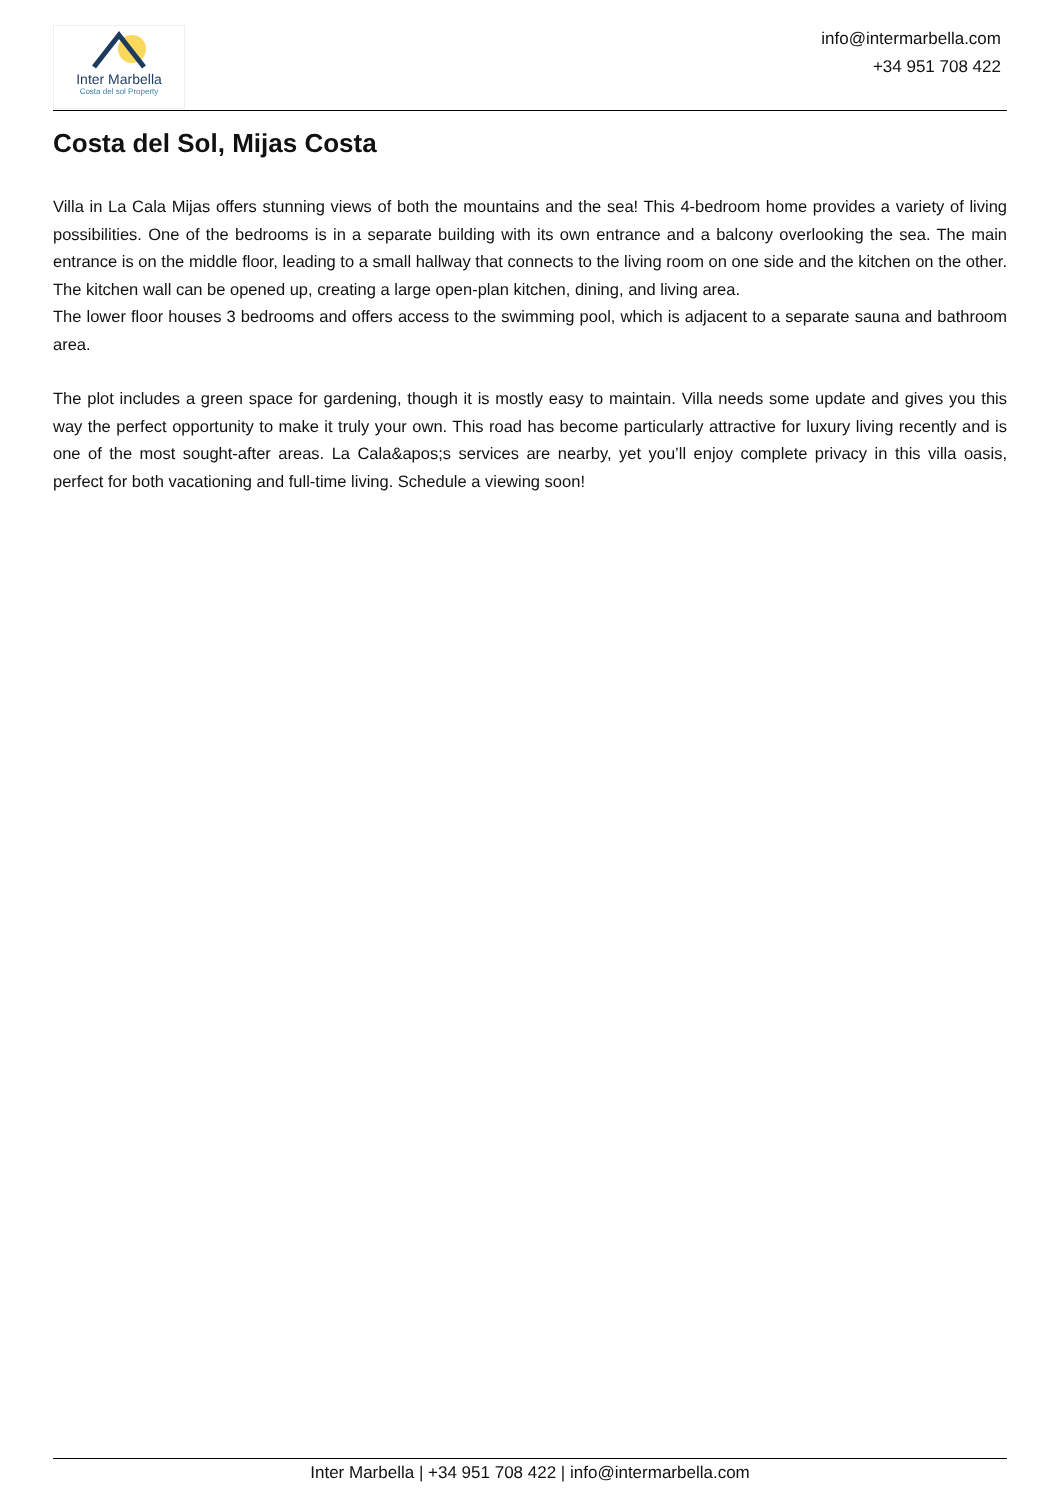Inter Marbella
Costa del sol Property
info@intermarbella.com
+34 951 708 422
Costa del Sol, Mijas Costa
Villa in La Cala Mijas offers stunning views of both the mountains and the sea! This 4-bedroom home provides a variety of living possibilities. One of the bedrooms is in a separate building with its own entrance and a balcony overlooking the sea. The main entrance is on the middle floor, leading to a small hallway that connects to the living room on one side and the kitchen on the other. The kitchen wall can be opened up, creating a large open-plan kitchen, dining, and living area.
The lower floor houses 3 bedrooms and offers access to the swimming pool, which is adjacent to a separate sauna and bathroom area.
The plot includes a green space for gardening, though it is mostly easy to maintain. Villa needs some update and gives you this way the perfect opportunity to make it truly your own. This road has become particularly attractive for luxury living recently and is one of the most sought-after areas. La Cala&apos;s services are nearby, yet you’ll enjoy complete privacy in this villa oasis, perfect for both vacationing and full-time living. Schedule a viewing soon!
Inter Marbella | +34 951 708 422 | info@intermarbella.com